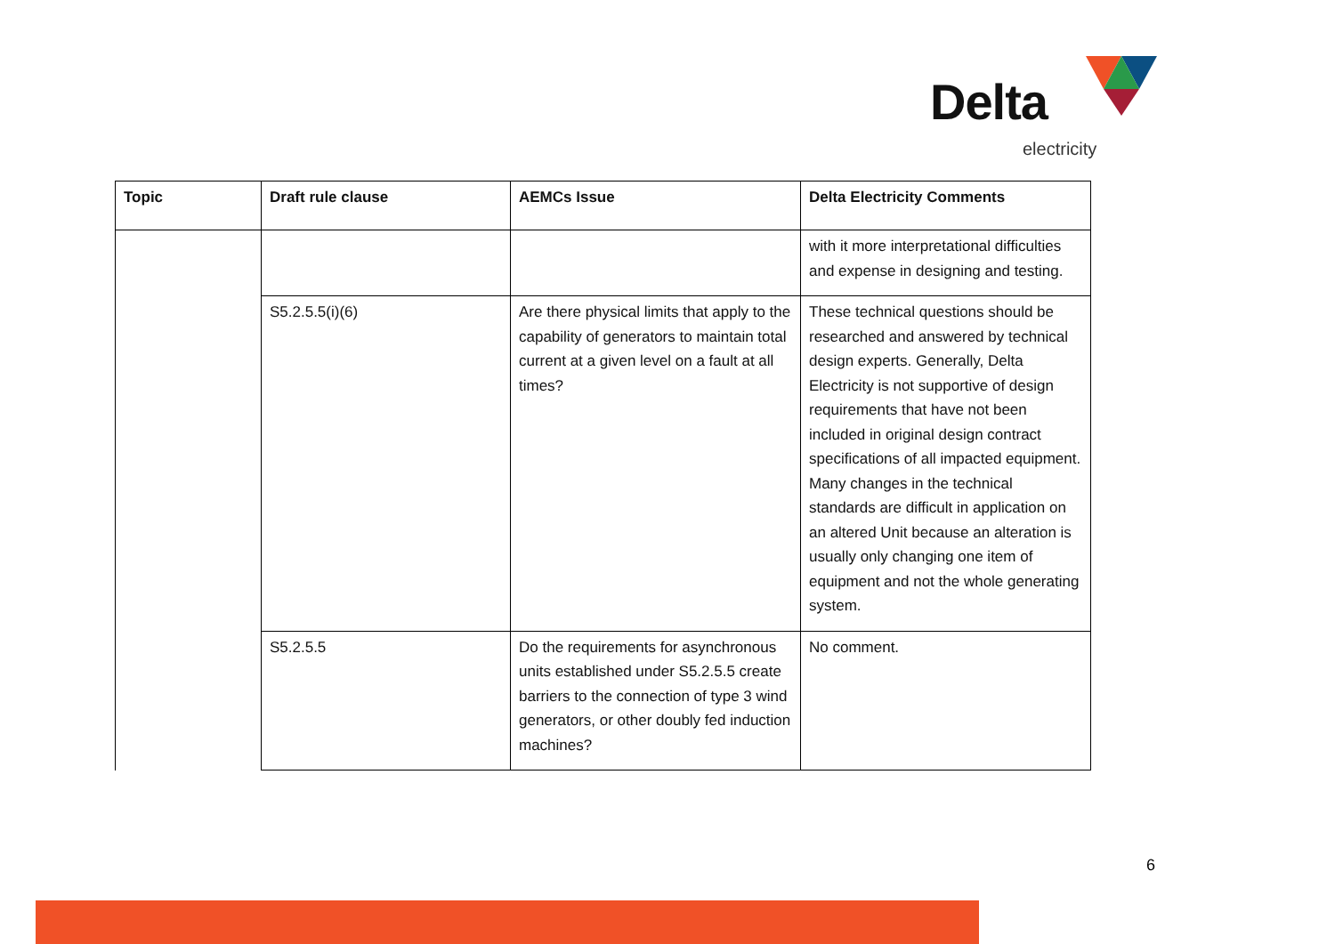Delta
electricity
| Topic | Draft rule clause | AEMCs Issue | Delta Electricity Comments |
| --- | --- | --- | --- |
| | | | with it more interpretational difficulties and expense in designing and testing. |
| | S5.2.5.5(i)(6) | Are there physical limits that apply to the capability of generators to maintain total current at a given level on a fault at all times? | These technical questions should be researched and answered by technical design experts. Generally, Delta Electricity is not supportive of design requirements that have not been included in original design contract specifications of all impacted equipment. Many changes in the technical standards are difficult in application on an altered Unit because an alteration is usually only changing one item of equipment and not the whole generating system. |
| | S5.2.5.5 | Do the requirements for asynchronous units established under S5.2.5.5 create barriers to the connection of type 3 wind generators, or other doubly fed induction machines? | No comment. |
6